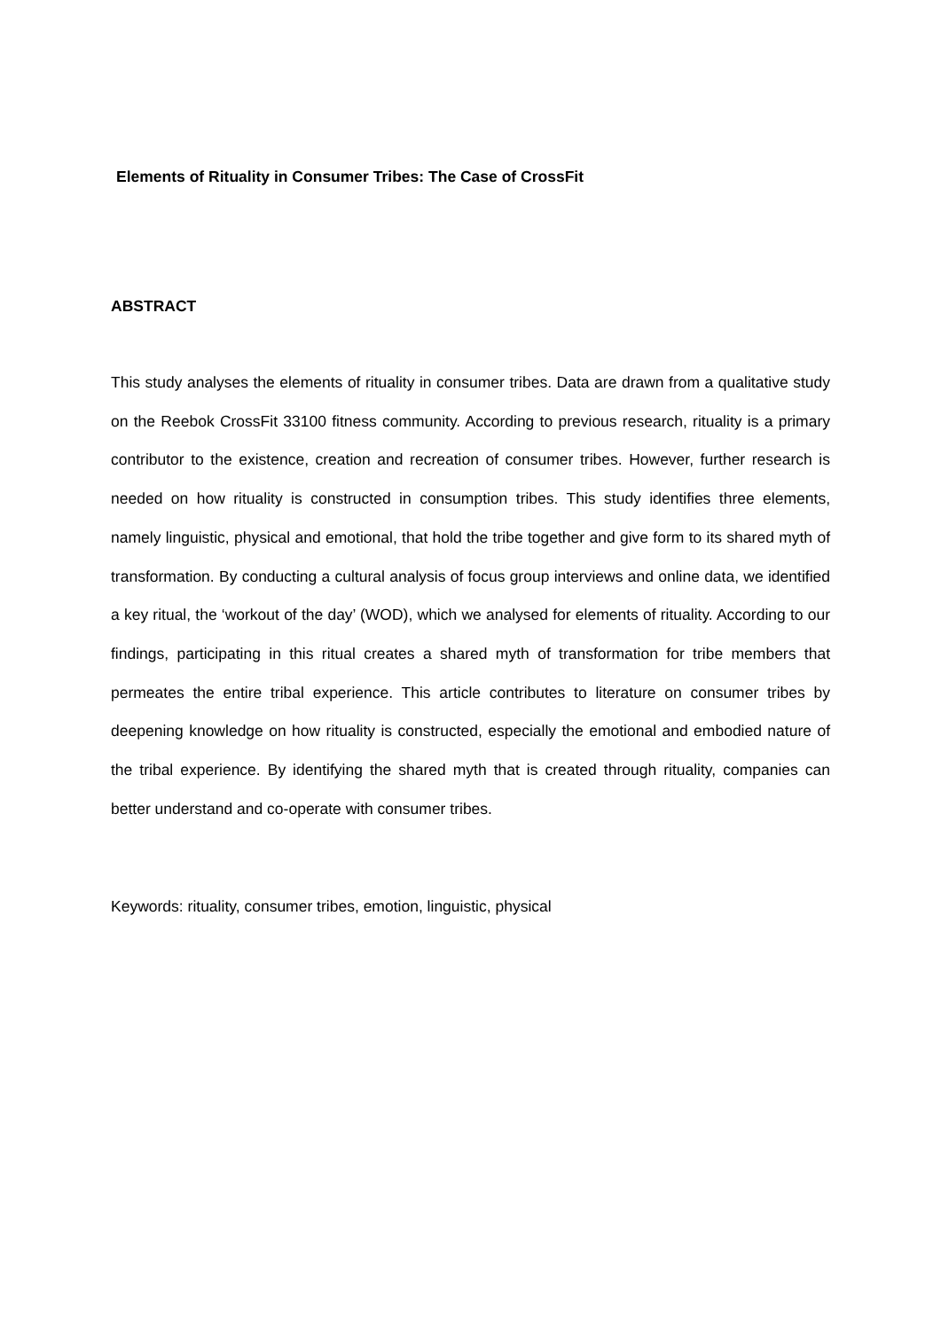Elements of Rituality in Consumer Tribes: The Case of CrossFit
ABSTRACT
This study analyses the elements of rituality in consumer tribes. Data are drawn from a qualitative study on the Reebok CrossFit 33100 fitness community. According to previous research, rituality is a primary contributor to the existence, creation and recreation of consumer tribes. However, further research is needed on how rituality is constructed in consumption tribes. This study identifies three elements, namely linguistic, physical and emotional, that hold the tribe together and give form to its shared myth of transformation. By conducting a cultural analysis of focus group interviews and online data, we identified a key ritual, the ‘workout of the day’ (WOD), which we analysed for elements of rituality. According to our findings, participating in this ritual creates a shared myth of transformation for tribe members that permeates the entire tribal experience. This article contributes to literature on consumer tribes by deepening knowledge on how rituality is constructed, especially the emotional and embodied nature of the tribal experience. By identifying the shared myth that is created through rituality, companies can better understand and co-operate with consumer tribes.
Keywords: rituality, consumer tribes, emotion, linguistic, physical